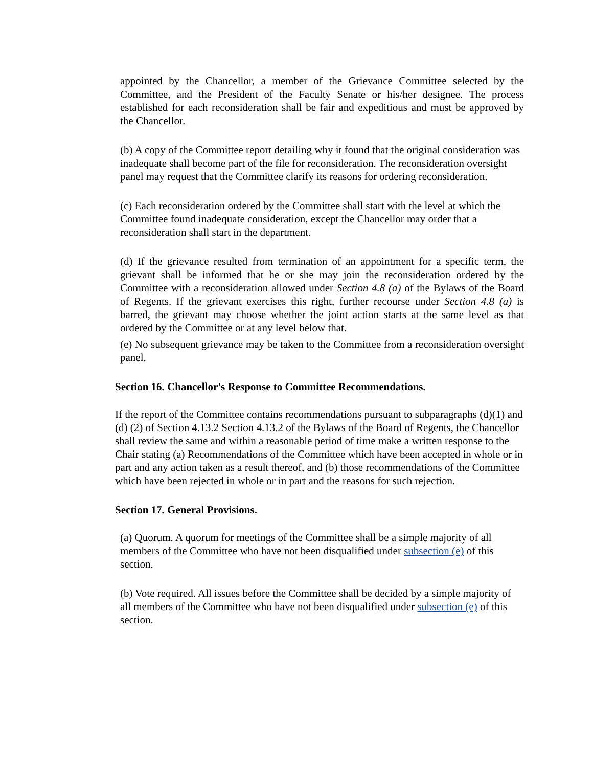appointed by the Chancellor, a member of the Grievance Committee selected by the Committee, and the President of the Faculty Senate or his/her designee. The process established for each reconsideration shall be fair and expeditious and must be approved by the Chancellor.
(b) A copy of the Committee report detailing why it found that the original consideration was inadequate shall become part of the file for reconsideration. The reconsideration oversight panel may request that the Committee clarify its reasons for ordering reconsideration.
(c) Each reconsideration ordered by the Committee shall start with the level at which the Committee found inadequate consideration, except the Chancellor may order that a reconsideration shall start in the department.
(d) If the grievance resulted from termination of an appointment for a specific term, the grievant shall be informed that he or she may join the reconsideration ordered by the Committee with a reconsideration allowed under Section 4.8 (a) of the Bylaws of the Board of Regents. If the grievant exercises this right, further recourse under Section 4.8 (a) is barred, the grievant may choose whether the joint action starts at the same level as that ordered by the Committee or at any level below that.
(e) No subsequent grievance may be taken to the Committee from a reconsideration oversight panel.
Section 16. Chancellor's Response to Committee Recommendations.
If the report of the Committee contains recommendations pursuant to subparagraphs (d)(1) and (d) (2) of Section 4.13.2 Section 4.13.2 of the Bylaws of the Board of Regents, the Chancellor shall review the same and within a reasonable period of time make a written response to the Chair stating (a) Recommendations of the Committee which have been accepted in whole or in part and any action taken as a result thereof, and (b) those recommendations of the Committee which have been rejected in whole or in part and the reasons for such rejection.
Section 17. General Provisions.
(a) Quorum. A quorum for meetings of the Committee shall be a simple majority of all members of the Committee who have not been disqualified under subsection (e) of this section.
(b) Vote required. All issues before the Committee shall be decided by a simple majority of all members of the Committee who have not been disqualified under subsection (e) of this section.